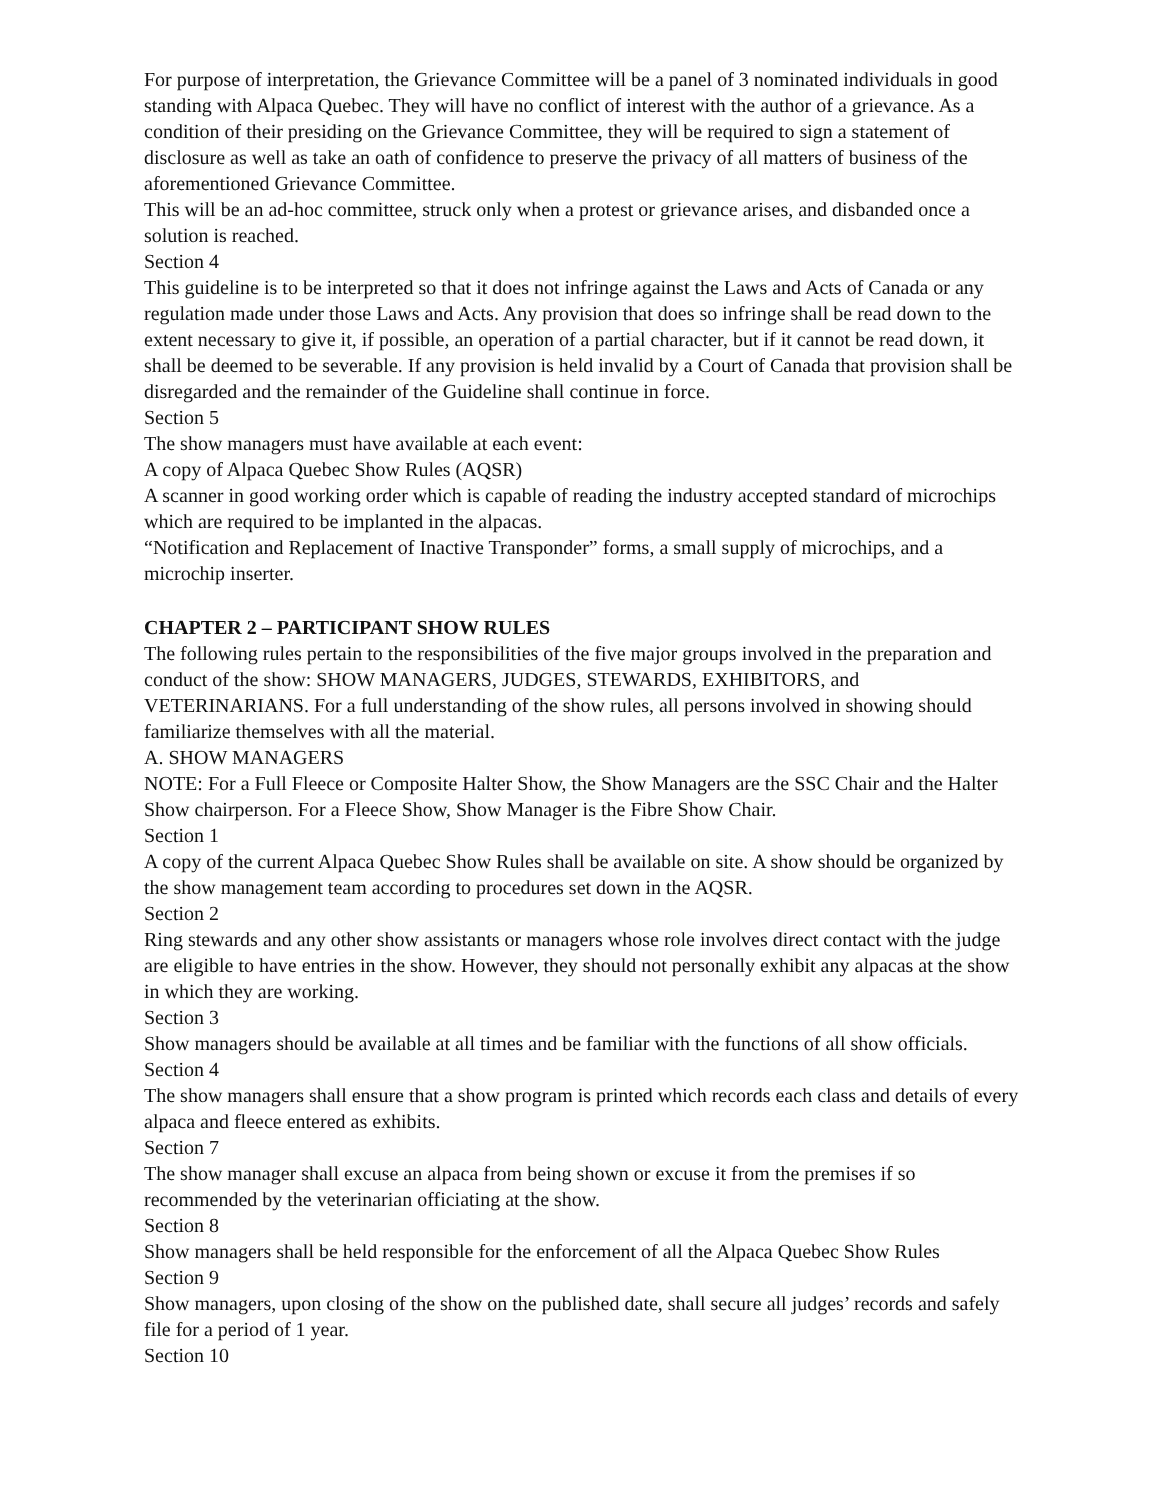For purpose of interpretation, the Grievance Committee will be a panel of 3 nominated individuals in good standing with Alpaca Quebec. They will have no conflict of interest with the author of a grievance. As a condition of their presiding on the Grievance Committee, they will be required to sign a statement of disclosure as well as take an oath of confidence to preserve the privacy of all matters of business of the aforementioned Grievance Committee.
This will be an ad-hoc committee, struck only when a protest or grievance arises, and disbanded once a solution is reached.
Section 4
This guideline is to be interpreted so that it does not infringe against the Laws and Acts of Canada or any regulation made under those Laws and Acts. Any provision that does so infringe shall be read down to the extent necessary to give it, if possible, an operation of a partial character, but if it cannot be read down, it shall be deemed to be severable. If any provision is held invalid by a Court of Canada that provision shall be disregarded and the remainder of the Guideline shall continue in force.
Section 5
The show managers must have available at each event:
A copy of Alpaca Quebec Show Rules (AQSR)
A scanner in good working order which is capable of reading the industry accepted standard of microchips which are required to be implanted in the alpacas.
“Notification and Replacement of Inactive Transponder” forms, a small supply of microchips, and a microchip inserter.
CHAPTER 2 – PARTICIPANT SHOW RULES
The following rules pertain to the responsibilities of the five major groups involved in the preparation and conduct of the show: SHOW MANAGERS, JUDGES, STEWARDS, EXHIBITORS, and VETERINARIANS. For a full understanding of the show rules, all persons involved in showing should familiarize themselves with all the material.
A. SHOW MANAGERS
NOTE: For a Full Fleece or Composite Halter Show, the Show Managers are the SSC Chair and the Halter Show chairperson. For a Fleece Show, Show Manager is the Fibre Show Chair.
Section 1
A copy of the current Alpaca Quebec Show Rules shall be available on site. A show should be organized by the show management team according to procedures set down in the AQSR.
Section 2
Ring stewards and any other show assistants or managers whose role involves direct contact with the judge are eligible to have entries in the show. However, they should not personally exhibit any alpacas at the show in which they are working.
Section 3
Show managers should be available at all times and be familiar with the functions of all show officials.
Section 4
The show managers shall ensure that a show program is printed which records each class and details of every alpaca and fleece entered as exhibits.
Section 7
The show manager shall excuse an alpaca from being shown or excuse it from the premises if so recommended by the veterinarian officiating at the show.
Section 8
Show managers shall be held responsible for the enforcement of all the Alpaca Quebec Show Rules
Section 9
Show managers, upon closing of the show on the published date, shall secure all judges’ records and safely file for a period of 1 year.
Section 10